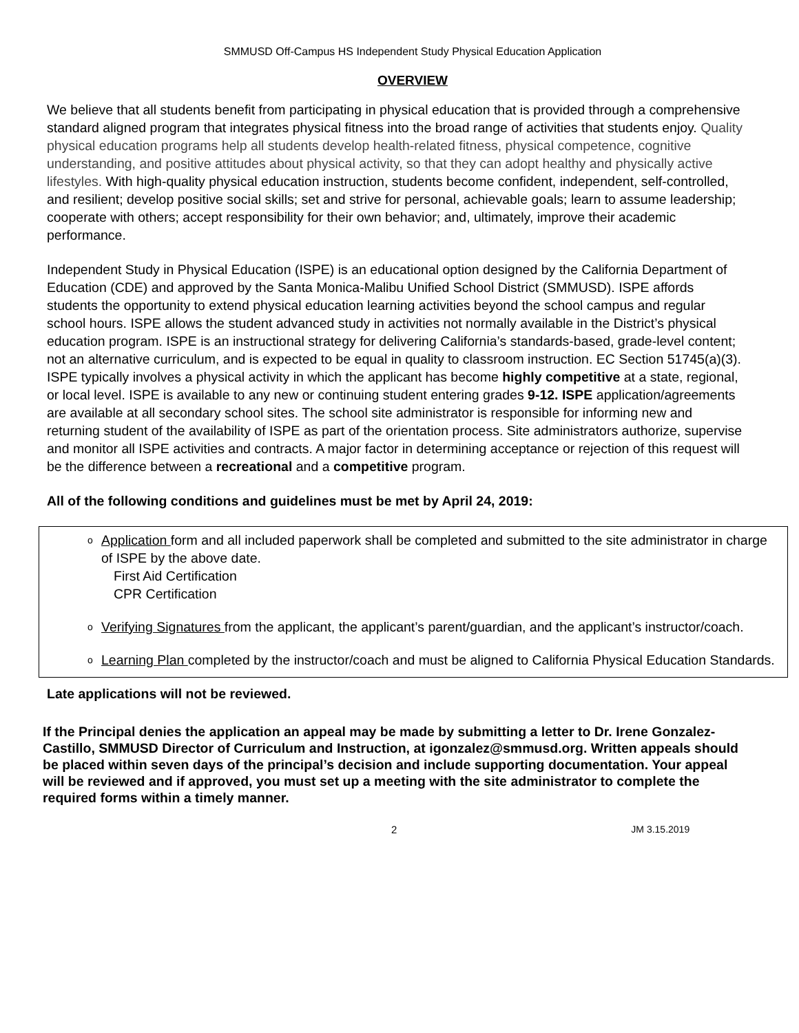SMMUSD Off-Campus HS Independent Study Physical Education Application
OVERVIEW
We believe that all students benefit from participating in physical education that is provided through a comprehensive standard aligned program that integrates physical fitness into the broad range of activities that students enjoy. Quality physical education programs help all students develop health-related fitness, physical competence, cognitive understanding, and positive attitudes about physical activity, so that they can adopt healthy and physically active lifestyles. With high-quality physical education instruction, students become confident, independent, self-controlled, and resilient; develop positive social skills; set and strive for personal, achievable goals; learn to assume leadership; cooperate with others; accept responsibility for their own behavior; and, ultimately, improve their academic performance.
Independent Study in Physical Education (ISPE) is an educational option designed by the California Department of Education (CDE) and approved by the Santa Monica-Malibu Unified School District (SMMUSD). ISPE affords students the opportunity to extend physical education learning activities beyond the school campus and regular school hours. ISPE allows the student advanced study in activities not normally available in the District’s physical education program. ISPE is an instructional strategy for delivering California’s standards-based, grade-level content; not an alternative curriculum, and is expected to be equal in quality to classroom instruction. EC Section 51745(a)(3). ISPE typically involves a physical activity in which the applicant has become highly competitive at a state, regional, or local level. ISPE is available to any new or continuing student entering grades 9-12. ISPE application/agreements are available at all secondary school sites. The school site administrator is responsible for informing new and returning student of the availability of ISPE as part of the orientation process. Site administrators authorize, supervise and monitor all ISPE activities and contracts. A major factor in determining acceptance or rejection of this request will be the difference between a recreational and a competitive program.
All of the following conditions and guidelines must be met by April 24, 2019:
o Application form and all included paperwork shall be completed and submitted to the site administrator in charge of ISPE by the above date.
First Aid Certification
CPR Certification
o Verifying Signatures from the applicant, the applicant’s parent/guardian, and the applicant’s instructor/coach.
o Learning Plan completed by the instructor/coach and must be aligned to California Physical Education Standards.
Late applications will not be reviewed.
If the Principal denies the application an appeal may be made by submitting a letter to Dr. Irene Gonzalez-Castillo, SMMUSD Director of Curriculum and Instruction, at igonzalez@smmusd.org. Written appeals should be placed within seven days of the principal’s decision and include supporting documentation. Your appeal will be reviewed and if approved, you must set up a meeting with the site administrator to complete the required forms within a timely manner.
2 JM 3.15.2019